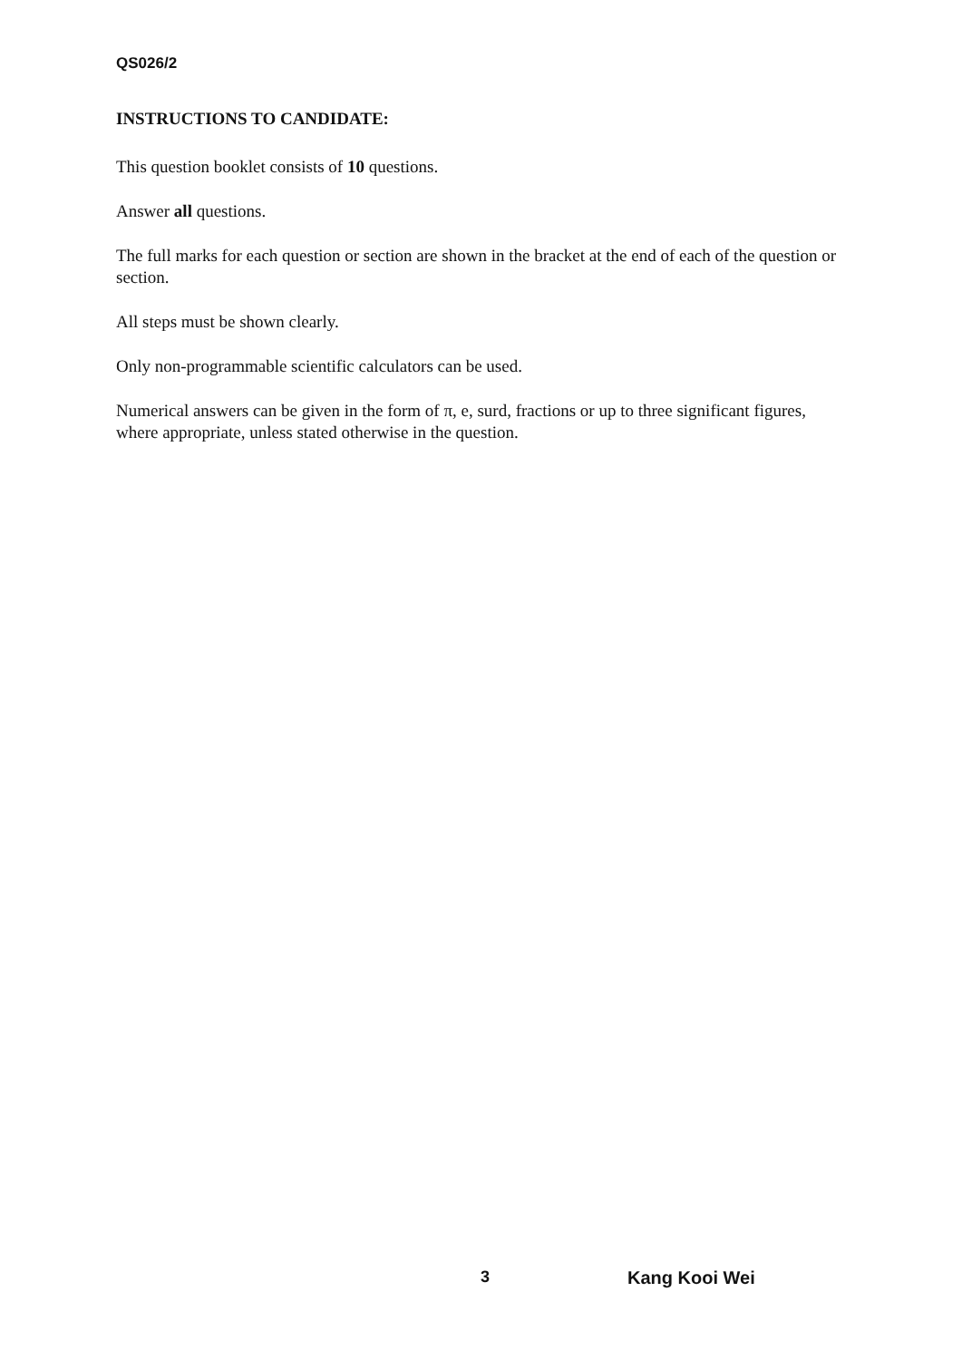QS026/2
INSTRUCTIONS TO CANDIDATE:
This question booklet consists of 10 questions.
Answer all questions.
The full marks for each question or section are shown in the bracket at the end of each of the question or section.
All steps must be shown clearly.
Only non-programmable scientific calculators can be used.
Numerical answers can be given in the form of π, e, surd, fractions or up to three significant figures, where appropriate, unless stated otherwise in the question.
3 Kang Kooi Wei